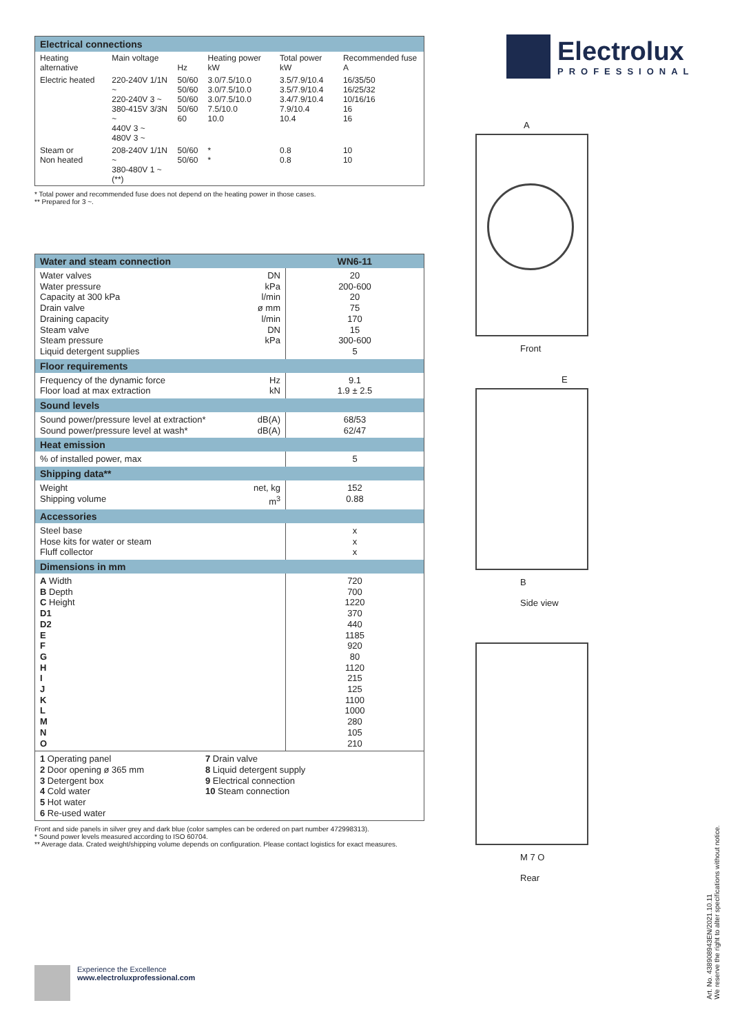| Electrical connections | | | | | |
| --- | --- | --- | --- | --- | --- |
| Heating alternative | Main voltage | Hz | Heating power kW | Total power kW | Recommended fuse A |
| Electric heated | 220-240V 1/1N ~ 220-240V 3 ~ 380-415V 3/3N ~ 440V 3 ~ 480V 3 ~ | 50/60 50/60 50/60 50/60 60 | 3.0/7.5/10.0 3.0/7.5/10.0 3.0/7.5/10.0 7.5/10.0 10.0 | 3.5/7.9/10.4 3.5/7.9/10.4 3.4/7.9/10.4 7.9/10.4 10.4 | 16/35/50 16/25/32 10/16/16 16 16 |
| Steam or Non heated | 208-240V 1/1N ~ 380-480V 1 ~ (**) | 50/60 50/60 | * * | 0.8 0.8 | 10 10 |
* Total power and recommended fuse does not depend on the heating power in those cases.
** Prepared for 3 ~.
| Water and steam connection | | WN6-11 |
| --- | --- | --- |
| Water valves Water pressure Capacity at 300 kPa Drain valve Draining capacity Steam valve Steam pressure Liquid detergent supplies | DN kPa l/min ø mm l/min DN kPa | 20 200-600 20 75 170 15 300-600 5 |
| Floor requirements | | |
| Frequency of the dynamic force Floor load at max extraction | Hz kN | 9.1 1.9 ± 2.5 |
| Sound levels | | |
| Sound power/pressure level at extraction* Sound power/pressure level at wash* | dB(A) dB(A) | 68/53 62/47 |
| Heat emission | | |
| % of installed power, max | | 5 |
| Shipping data** | | |
| Weight Shipping volume | net, kg m<sup>3</sup> | 152 0.88 |
| Accessories | | |
| Steel base Hose kits for water or steam Fluff collector | | x x x |
| Dimensions in mm | | |
| A Width B Depth C Height D1 D2 E F G H I J K L M N O | | 720 700 1220 370 440 1185 920 80 1120 215 125 1100 1000 280 105 210 |
| 1 Operating panel 2 Door opening ø 365 mm 3 Detergent box 4 Cold water 5 Hot water 6 Re-used water 7 Drain valve 8 Liquid detergent supply 9 Electrical connection 10 Steam connection | | |
Front and side panels in silver grey and dark blue (color samples can be ordered on part number 472998313).
* Sound power levels measured according to ISO 60704.
** Average data. Crated weight/shipping volume depends on configuration. Please contact logistics for exact measures.
Electrolux
PROFESSIONAL
A
Front
E
B
Side view
M 7 O
Rear
Experience the Excellence
www.electroluxprofessional.com
Art. No. 438908943EN/2021.10.11
We reserve the right to alter specifications without notice.